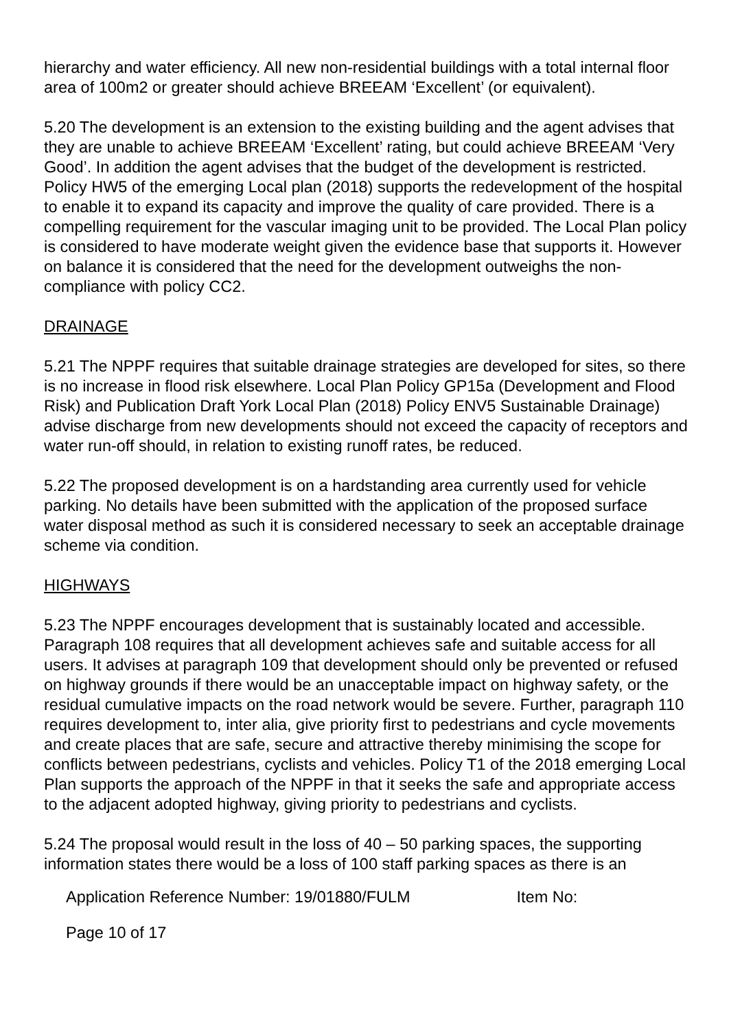hierarchy and water efficiency. All new non-residential buildings with a total internal floor area of 100m2 or greater should achieve BREEAM ‘Excellent’ (or equivalent).
5.20 The development is an extension to the existing building and the agent advises that they are unable to achieve BREEAM ‘Excellent’ rating, but could achieve BREEAM ‘Very Good’. In addition the agent advises that the budget of the development is restricted. Policy HW5 of the emerging Local plan (2018) supports the redevelopment of the hospital to enable it to expand its capacity and improve the quality of care provided. There is a compelling requirement for the vascular imaging unit to be provided. The Local Plan policy is considered to have moderate weight given the evidence base that supports it. However on balance it is considered that the need for the development outweighs the non-compliance with policy CC2.
DRAINAGE
5.21 The NPPF requires that suitable drainage strategies are developed for sites, so there is no increase in flood risk elsewhere. Local Plan Policy GP15a (Development and Flood Risk) and Publication Draft York Local Plan (2018) Policy ENV5 Sustainable Drainage) advise discharge from new developments should not exceed the capacity of receptors and water run-off should, in relation to existing runoff rates, be reduced.
5.22 The proposed development is on a hardstanding area currently used for vehicle parking. No details have been submitted with the application of the proposed surface water disposal method as such it is considered necessary to seek an acceptable drainage scheme via condition.
HIGHWAYS
5.23 The NPPF encourages development that is sustainably located and accessible. Paragraph 108 requires that all development achieves safe and suitable access for all users. It advises at paragraph 109 that development should only be prevented or refused on highway grounds if there would be an unacceptable impact on highway safety, or the residual cumulative impacts on the road network would be severe. Further, paragraph 110 requires development to, inter alia, give priority first to pedestrians and cycle movements and create places that are safe, secure and attractive thereby minimising the scope for conflicts between pedestrians, cyclists and vehicles. Policy T1 of the 2018 emerging Local Plan supports the approach of the NPPF in that it seeks the safe and appropriate access to the adjacent adopted highway, giving priority to pedestrians and cyclists.
5.24 The proposal would result in the loss of 40 – 50 parking spaces, the supporting information states there would be a loss of 100 staff parking spaces as there is an
Application Reference Number: 19/01880/FULM Item No:
Page 10 of 17